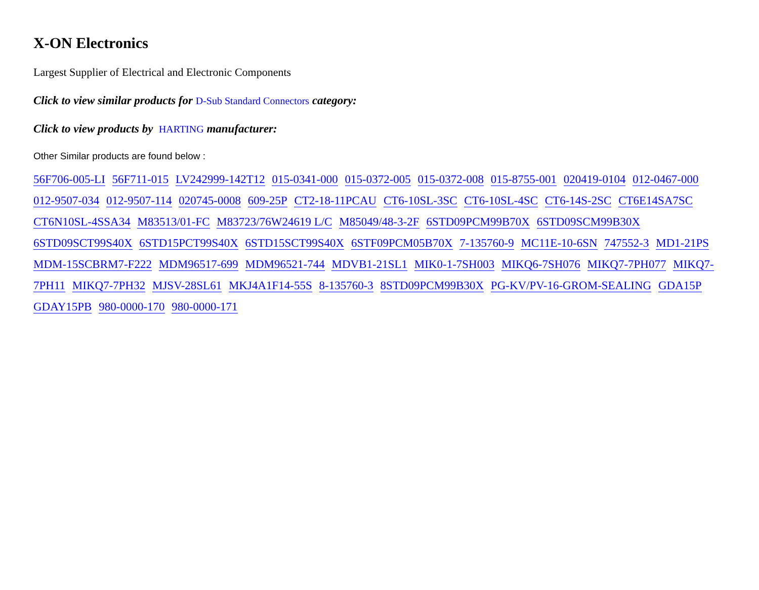X-ON Electronics
Largest Supplier of Electrical and Electronic Components
Click to view similar products for D-Sub Standard Connectors category:
Click to view products by HARTING manufacturer:
Other Similar products are found below :
56F706-005-LI 56F711-015 LV242999-142T12 015-0341-000 015-0372-005 015-0372-008 015-8755-001 020419-0104 012-0467-000 012-9507-034 012-9507-114 020745-0008 609-25P CT2-18-11PCAU CT6-10SL-3SC CT6-10SL-4SC CT6-14S-2SC CT6E14SA7SC CT6N10SL-4SSA34 M83513/01-FC M83723/76W24619 L/C M85049/48-3-2F 6STD09PCM99B70X 6STD09SCM99B30X 6STD09SCT99S40X 6STD15PCT99S40X 6STD15SCT99S40X 6STF09PCM05B70X 7-135760-9 MC11E-10-6SN 747552-3 MD1-21PS MDM-15SCBRM7-F222 MDM96517-699 MDM96521-744 MDVB1-21SL1 MIK0-1-7SH003 MIKQ6-7SH076 MIKQ7-7PH077 MIKQ7-7PH11 MIKQ7-7PH32 MJSV-28SL61 MKJ4A1F14-55S 8-135760-3 8STD09PCM99B30X PG-KV/PV-16-GROM-SEALING GDA15P GDAY15PB 980-0000-170 980-0000-171